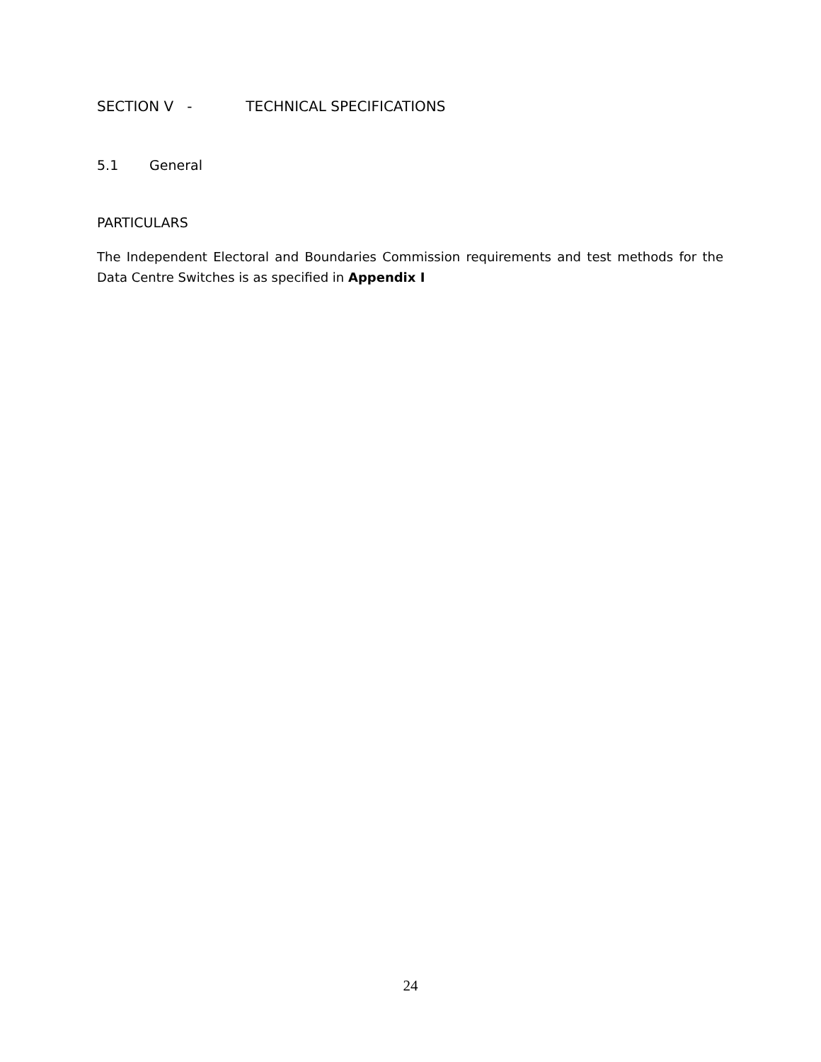SECTION V - TECHNICAL SPECIFICATIONS
5.1 General
PARTICULARS
The Independent Electoral and Boundaries Commission requirements and test methods for the Data Centre Switches is as specified in Appendix I
24